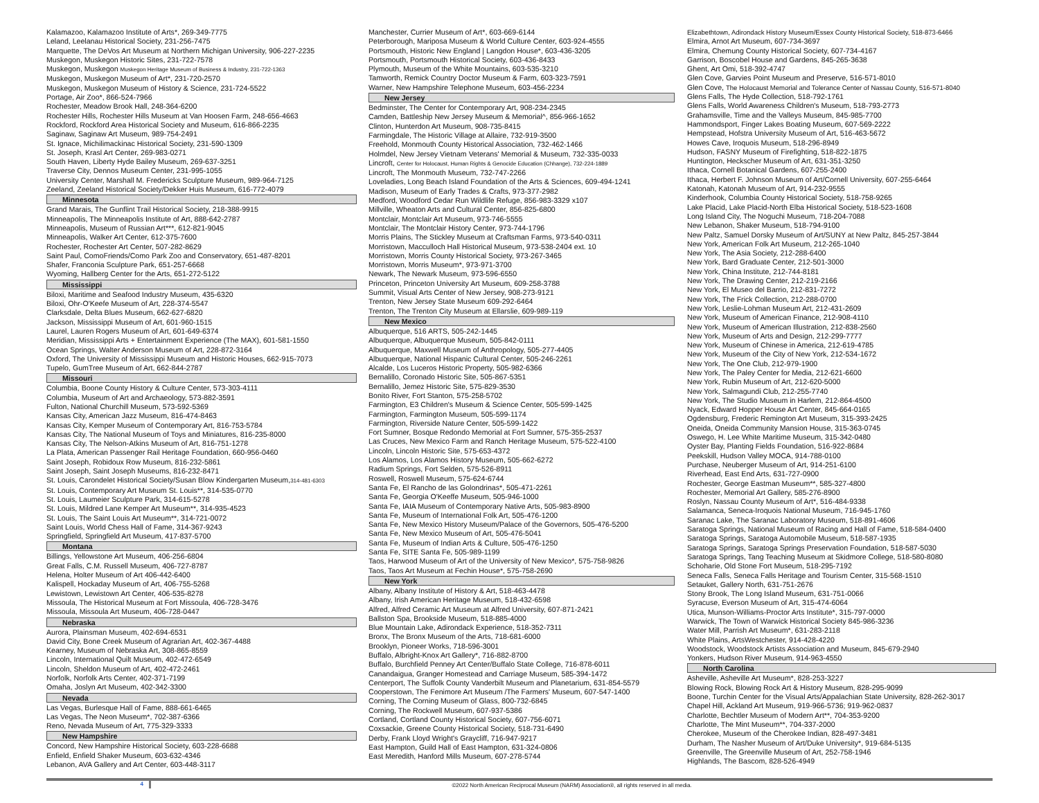Kalamazoo, Kalamazoo Institute of Arts*, 269-349-7775
Leland, Leelanau Historical Society, 231-256-7475
Marquette, The DeVos Art Museum at Northern Michigan University, 906-227-2235
Muskegon, Muskegon Historic Sites, 231-722-7578
Muskegon, Muskegon Muskegon Heritage Museum of Business & Industry, 231-722-1363
Muskegon, Muskegon Museum of Art*, 231-720-2570
Muskegon, Muskegon Museum of History & Science, 231-724-5522
Portage, Air Zoo*, 866-524-7966
Rochester, Meadow Brook Hall, 248-364-6200
Rochester Hills, Rochester Hills Museum at Van Hoosen Farm, 248-656-4663
Rockford, Rockford Area Historical Society and Museum, 616-866-2235
Saginaw, Saginaw Art Museum, 989-754-2491
St. Ignace, Michilimackinac Historical Society, 231-590-1309
St. Joseph, Krasl Art Center, 269-983-0271
South Haven, Liberty Hyde Bailey Museum, 269-637-3251
Traverse City, Dennos Museum Center, 231-995-1055
University Center, Marshall M. Fredericks Sculpture Museum, 989-964-7125
Zeeland, Zeeland Historical Society/Dekker Huis Museum, 616-772-4079
Minnesota
Grand Marais, The Gunflint Trail Historical Society, 218-388-9915
Minneapolis, The Minneapolis Institute of Art, 888-642-2787
Minneapolis, Museum of Russian Art***, 612-821-9045
Minneapolis, Walker Art Center, 612-375-7600
Rochester, Rochester Art Center, 507-282-8629
Saint Paul, ComoFriends/Como Park Zoo and Conservatory, 651-487-8201
Shafer, Franconia Sculpture Park, 651-257-6668
Wyoming, Hallberg Center for the Arts, 651-272-5122
Mississippi
Biloxi, Maritime and Seafood Industry Museum, 435-6320
Biloxi, Ohr-O'Keefe Museum of Art, 228-374-5547
Clarksdale, Delta Blues Museum, 662-627-6820
Jackson, Mississippi Museum of Art, 601-960-1515
Laurel, Lauren Rogers Museum of Art, 601-649-6374
Meridian, Mississippi Arts + Entertainment Experience (The MAX), 601-581-1550
Ocean Springs, Walter Anderson Museum of Art, 228-872-3164
Oxford, The University of Mississippi Museum and Historic Houses, 662-915-7073
Tupelo, GumTree Museum of Art, 662-844-2787
Missouri
Columbia, Boone County History & Culture Center, 573-303-4111
Columbia, Museum of Art and Archaeology, 573-882-3591
Fulton, National Churchill Museum, 573-592-5369
Kansas City, American Jazz Museum, 816-474-8463
Kansas City, Kemper Museum of Contemporary Art, 816-753-5784
Kansas City, The National Museum of Toys and Miniatures, 816-235-8000
Kansas City, The Nelson-Atkins Museum of Art, 816-751-1278
La Plata, American Passenger Rail Heritage Foundation, 660-956-0460
Saint Joseph, Robidoux Row Museum, 816-232-5861
Saint Joseph, Saint Joseph Museums, 816-232-8471
St. Louis, Carondelet Historical Society/Susan Blow Kindergarten Museum,314-481-6303
St. Louis, Contemporary Art Museum St. Louis**, 314-535-0770
St. Louis, Laumeier Sculpture Park, 314-615-5278
St. Louis, Mildred Lane Kemper Art Museum**, 314-935-4523
St. Louis, The Saint Louis Art Museum**, 314-721-0072
Saint Louis, World Chess Hall of Fame, 314-367-9243
Springfield, Springfield Art Museum, 417-837-5700
Montana
Billings, Yellowstone Art Museum, 406-256-6804
Great Falls, C.M. Russell Museum, 406-727-8787
Helena, Holter Museum of Art 406-442-6400
Kalispell, Hockaday Museum of Art, 406-755-5268
Lewistown, Lewistown Art Center, 406-535-8278
Missoula, The Historical Museum at Fort Missoula, 406-728-3476
Missoula, Missoula Art Museum, 406-728-0447
Nebraska
Aurora, Plainsman Museum, 402-694-6531
David City, Bone Creek Museum of Agrarian Art, 402-367-4488
Kearney, Museum of Nebraska Art, 308-865-8559
Lincoln, International Quilt Museum, 402-472-6549
Lincoln, Sheldon Museum of Art, 402-472-2461
Norfolk, Norfolk Arts Center, 402-371-7199
Omaha, Joslyn Art Museum, 402-342-3300
Nevada
Las Vegas, Burlesque Hall of Fame, 888-661-6465
Las Vegas, The Neon Museum*, 702-387-6366
Reno, Nevada Museum of Art, 775-329-3333
New Hampshire
Concord, New Hampshire Historical Society, 603-228-6688
Enfield, Enfield Shaker Museum, 603-632-4346
Lebanon, AVA Gallery and Art Center, 603-448-3117
Manchester, Currier Museum of Art*, 603-669-6144
Peterborough, Mariposa Museum & World Culture Center, 603-924-4555
Portsmouth, Historic New England | Langdon House*, 603-436-3205
Portsmouth, Portsmouth Historical Society, 603-436-8433
Plymouth, Museum of the White Mountains, 603-535-3210
Tamworth, Remick Country Doctor Museum & Farm, 603-323-7591
Warner, New Hampshire Telephone Museum, 603-456-2234
New Jersey
Bedminster, The Center for Contemporary Art, 908-234-2345
Camden, Battleship New Jersey Museum & Memorial^, 856-966-1652
Clinton, Hunterdon Art Museum, 908-735-8415
Farmingdale, The Historic Village at Allaire, 732-919-3500
Freehold, Monmouth County Historical Association, 732-462-1466
Holmdel, New Jersey Vietnam Veterans' Memorial & Museum, 732-335-0033
Lincroft, Center for Holocaust, Human Rights & Genocide Education (Chhange), 732-224-1889
Lincroft, The Monmouth Museum, 732-747-2266
Loveladies, Long Beach Island Foundation of the Arts & Sciences, 609-494-1241
Madison, Museum of Early Trades & Crafts, 973-377-2982
Medford, Woodford Cedar Run Wildlife Refuge, 856-983-3329 x107
Millville, Wheaton Arts and Cultural Center, 856-825-6800
Montclair, Montclair Art Museum, 973-746-5555
Montclair, The Montclair History Center, 973-744-1796
Morris Plains, The Stickley Museum at Craftsman Farms, 973-540-0311
Morristown, Macculloch Hall Historical Museum, 973-538-2404 ext. 10
Morristown, Morris County Historical Society, 973-267-3465
Morristown, Morris Museum*, 973-971-3700
Newark, The Newark Museum, 973-596-6550
Princeton, Princeton University Art Museum, 609-258-3788
Summit, Visual Arts Center of New Jersey, 908-273-9121
Trenton, New Jersey State Museum 609-292-6464
Trenton, The Trenton City Museum at Ellarslie, 609-989-119
New Mexico
Albuquerque, 516 ARTS, 505-242-1445
Albuquerque, Albuquerque Museum, 505-842-0111
Albuquerque, Maxwell Museum of Anthropology, 505-277-4405
Albuquerque, National Hispanic Cultural Center, 505-246-2261
Alcalde, Los Luceros Historic Property, 505-982-6366
Bernalillo, Coronado Historic Site, 505-867-5351
Bernalillo, Jemez Historic Site, 575-829-3530
Bonito River, Fort Stanton, 575-258-5702
Farmington, E3 Children's Museum & Science Center, 505-599-1425
Farmington, Farmington Museum, 505-599-1174
Farmington, Riverside Nature Center, 505-599-1422
Fort Sumner, Bosque Redondo Memorial at Fort Sumner, 575-355-2537
Las Cruces, New Mexico Farm and Ranch Heritage Museum, 575-522-4100
Lincoln, Lincoln Historic Site, 575-653-4372
Los Alamos, Los Alamos History Museum, 505-662-6272
Radium Springs, Fort Selden, 575-526-8911
Roswell, Roswell Museum, 575-624-6744
Santa Fe, El Rancho de las Golondrinas*, 505-471-2261
Santa Fe, Georgia O'Keeffe Museum, 505-946-1000
Santa Fe, IAIA Museum of Contemporary Native Arts, 505-983-8900
Santa Fe, Museum of International Folk Art, 505-476-1200
Santa Fe, New Mexico History Museum/Palace of the Governors, 505-476-5200
Santa Fe, New Mexico Museum of Art, 505-476-5041
Santa Fe, Museum of Indian Arts & Culture, 505-476-1250
Santa Fe, SITE Santa Fe, 505-989-1199
Taos, Harwood Museum of Art of the University of New Mexico*, 575-758-9826
Taos, Taos Art Museum at Fechin House*, 575-758-2690
New York
Albany, Albany Institute of History & Art, 518-463-4478
Albany, Irish American Heritage Museum, 518-432-6598
Alfred, Alfred Ceramic Art Museum at Alfred University, 607-871-2421
Ballston Spa, Brookside Museum, 518-885-4000
Blue Mountain Lake, Adirondack Experience, 518-352-7311
Bronx, The Bronx Museum of the Arts, 718-681-6000
Brooklyn, Pioneer Works, 718-596-3001
Buffalo, Albright-Knox Art Gallery*, 716-882-8700
Buffalo, Burchfield Penney Art Center/Buffalo State College, 716-878-6011
Canandaigua, Granger Homestead and Carriage Museum, 585-394-1472
Centerport, The Suffolk County Vanderbilt Museum and Planetarium, 631-854-5579
Cooperstown, The Fenimore Art Museum /The Farmers' Museum, 607-547-1400
Corning, The Corning Museum of Glass, 800-732-6845
Corning, The Rockwell Museum, 607-937-5386
Cortland, Cortland County Historical Society, 607-756-6071
Coxsackie, Greene County Historical Society, 518-731-6490
Derby, Frank Lloyd Wright's Graycliff, 716-947-9217
East Hampton, Guild Hall of East Hampton, 631-324-0806
East Meredith, Hanford Mills Museum, 607-278-5744
Elizabethtown, Adirondack History Museum/Essex County Historical Society, 518-873-6466
Elmira, Arnot Art Museum, 607-734-3697
Elmira, Chemung County Historical Society, 607-734-4167
Garrison, Boscobel House and Gardens, 845-265-3638
Ghent, Art Omi, 518-392-4747
Glen Cove, Garvies Point Museum and Preserve, 516-571-8010
Glen Cove, The Holocaust Memorial and Tolerance Center of Nassau County, 516-571-8040
Glens Falls, The Hyde Collection, 518-792-1761
Glens Falls, World Awareness Children's Museum, 518-793-2773
Grahamsville, Time and the Valleys Museum, 845-985-7700
Hammondsport, Finger Lakes Boating Museum, 607-569-2222
Hempstead, Hofstra University Museum of Art, 516-463-5672
Howes Cave, Iroquois Museum, 518-296-8949
Hudson, FASNY Museum of Firefighting, 518-822-1875
Huntington, Heckscher Museum of Art, 631-351-3250
Ithaca, Cornell Botanical Gardens, 607-255-2400
Ithaca, Herbert F. Johnson Museum of Art/Cornell University, 607-255-6464
Katonah, Katonah Museum of Art, 914-232-9555
Kinderhook, Columbia County Historical Society, 518-758-9265
Lake Placid, Lake Placid-North Elba Historical Society, 518-523-1608
Long Island City, The Noguchi Museum, 718-204-7088
New Lebanon, Shaker Museum, 518-794-9100
New Paltz, Samuel Dorsky Museum of Art/SUNY at New Paltz, 845-257-3844
New York, American Folk Art Museum, 212-265-1040
New York, The Asia Society, 212-288-6400
New York, Bard Graduate Center, 212-501-3000
New York, China Institute, 212-744-8181
New York, The Drawing Center, 212-219-2166
New York, El Museo del Barrio, 212-831-7272
New York, The Frick Collection, 212-288-0700
New York, Leslie-Lohman Museum Art, 212-431-2609
New York, Museum of American Finance, 212-908-4110
New York, Museum of American Illustration, 212-838-2560
New York, Museum of Arts and Design, 212-299-7777
New York, Museum of Chinese in America, 212-619-4785
New York, Museum of the City of New York, 212-534-1672
New York, The One Club, 212-979-1900
New York, The Paley Center for Media, 212-621-6600
New York, Rubin Museum of Art, 212-620-5000
New York, Salmagundi Club, 212-255-7740
New York, The Studio Museum in Harlem, 212-864-4500
Nyack, Edward Hopper House Art Center, 845-664-0165
Ogdensburg, Frederic Remington Art Museum, 315-393-2425
Oneida, Oneida Community Mansion House, 315-363-0745
Oswego, H. Lee White Maritime Museum, 315-342-0480
Oyster Bay, Planting Fields Foundation, 516-922-8684
Peekskill, Hudson Valley MOCA, 914-788-0100
Purchase, Neuberger Museum of Art, 914-251-6100
Riverhead, East End Arts, 631-727-0900
Rochester, George Eastman Museum**, 585-327-4800
Rochester, Memorial Art Gallery, 585-276-8900
Roslyn, Nassau County Museum of Art*, 516-484-9338
Salamanca, Seneca-Iroquois National Museum, 716-945-1760
Saranac Lake, The Saranac Laboratory Museum, 518-891-4606
Saratoga Springs, National Museum of Racing and Hall of Fame, 518-584-0400
Saratoga Springs, Saratoga Automobile Museum, 518-587-1935
Saratoga Springs, Saratoga Springs Preservation Foundation, 518-587-5030
Saratoga Springs, Tang Teaching Museum at Skidmore College, 518-580-8080
Schoharie, Old Stone Fort Museum, 518-295-7192
Seneca Falls, Seneca Falls Heritage and Tourism Center, 315-568-1510
Setauket, Gallery North, 631-751-2676
Stony Brook, The Long Island Museum, 631-751-0066
Syracuse, Everson Museum of Art, 315-474-6064
Utica, Munson-Williams-Proctor Arts Institute*, 315-797-0000
Warwick, The Town of Warwick Historical Society 845-986-3236
Water Mill, Parrish Art Museum*, 631-283-2118
White Plains, ArtsWestchester, 914-428-4220
Woodstock, Woodstock Artists Association and Museum, 845-679-2940
Yonkers, Hudson River Museum, 914-963-4550
North Carolina
Asheville, Asheville Art Museum*, 828-253-3227
Blowing Rock, Blowing Rock Art & History Museum, 828-295-9099
Boone, Turchin Center for the Visual Arts/Appalachian State University, 828-262-3017
Chapel Hill, Ackland Art Museum, 919-966-5736; 919-962-0837
Charlotte, Bechtler Museum of Modern Art**, 704-353-9200
Charlotte, The Mint Museum**, 704-337-2000
Cherokee, Museum of the Cherokee Indian, 828-497-3481
Durham, The Nasher Museum of Art/Duke University*, 919-684-5135
Greenville, The Greenville Museum of Art, 252-758-1946
Highlands, The Bascom, 828-526-4949
4 ©2022 North American Reciprocal Museum (NARM) Association®, all rights reserved in all media.